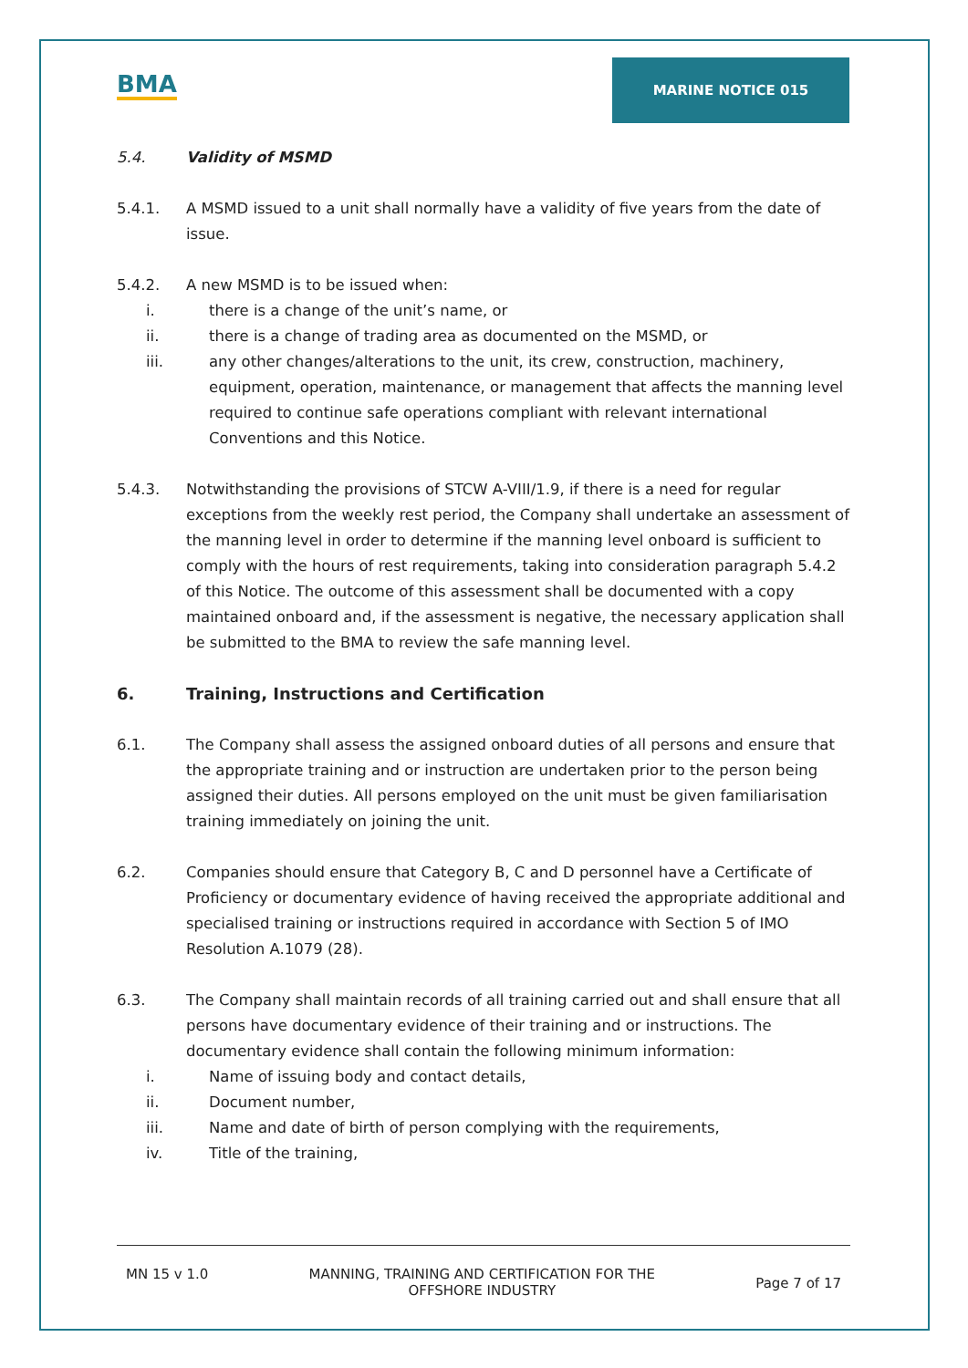BMA
MARINE NOTICE 015
5.4. Validity of MSMD
5.4.1. A MSMD issued to a unit shall normally have a validity of five years from the date of issue.
5.4.2. A new MSMD is to be issued when:
i. there is a change of the unit’s name, or
ii. there is a change of trading area as documented on the MSMD, or
iii. any other changes/alterations to the unit, its crew, construction, machinery, equipment, operation, maintenance, or management that affects the manning level required to continue safe operations compliant with relevant international Conventions and this Notice.
5.4.3. Notwithstanding the provisions of STCW A-VIII/1.9, if there is a need for regular exceptions from the weekly rest period, the Company shall undertake an assessment of the manning level in order to determine if the manning level onboard is sufficient to comply with the hours of rest requirements, taking into consideration paragraph 5.4.2 of this Notice. The outcome of this assessment shall be documented with a copy maintained onboard and, if the assessment is negative, the necessary application shall be submitted to the BMA to review the safe manning level.
6. Training, Instructions and Certification
6.1. The Company shall assess the assigned onboard duties of all persons and ensure that the appropriate training and or instruction are undertaken prior to the person being assigned their duties. All persons employed on the unit must be given familiarisation training immediately on joining the unit.
6.2. Companies should ensure that Category B, C and D personnel have a Certificate of Proficiency or documentary evidence of having received the appropriate additional and specialised training or instructions required in accordance with Section 5 of IMO Resolution A.1079 (28).
6.3. The Company shall maintain records of all training carried out and shall ensure that all persons have documentary evidence of their training and or instructions. The documentary evidence shall contain the following minimum information:
i. Name of issuing body and contact details,
ii. Document number,
iii. Name and date of birth of person complying with the requirements,
iv. Title of the training,
MN 15 v 1.0 MANNING, TRAINING AND CERTIFICATION FOR THE
OFFSHORE INDUSTRY Page 7 of 17